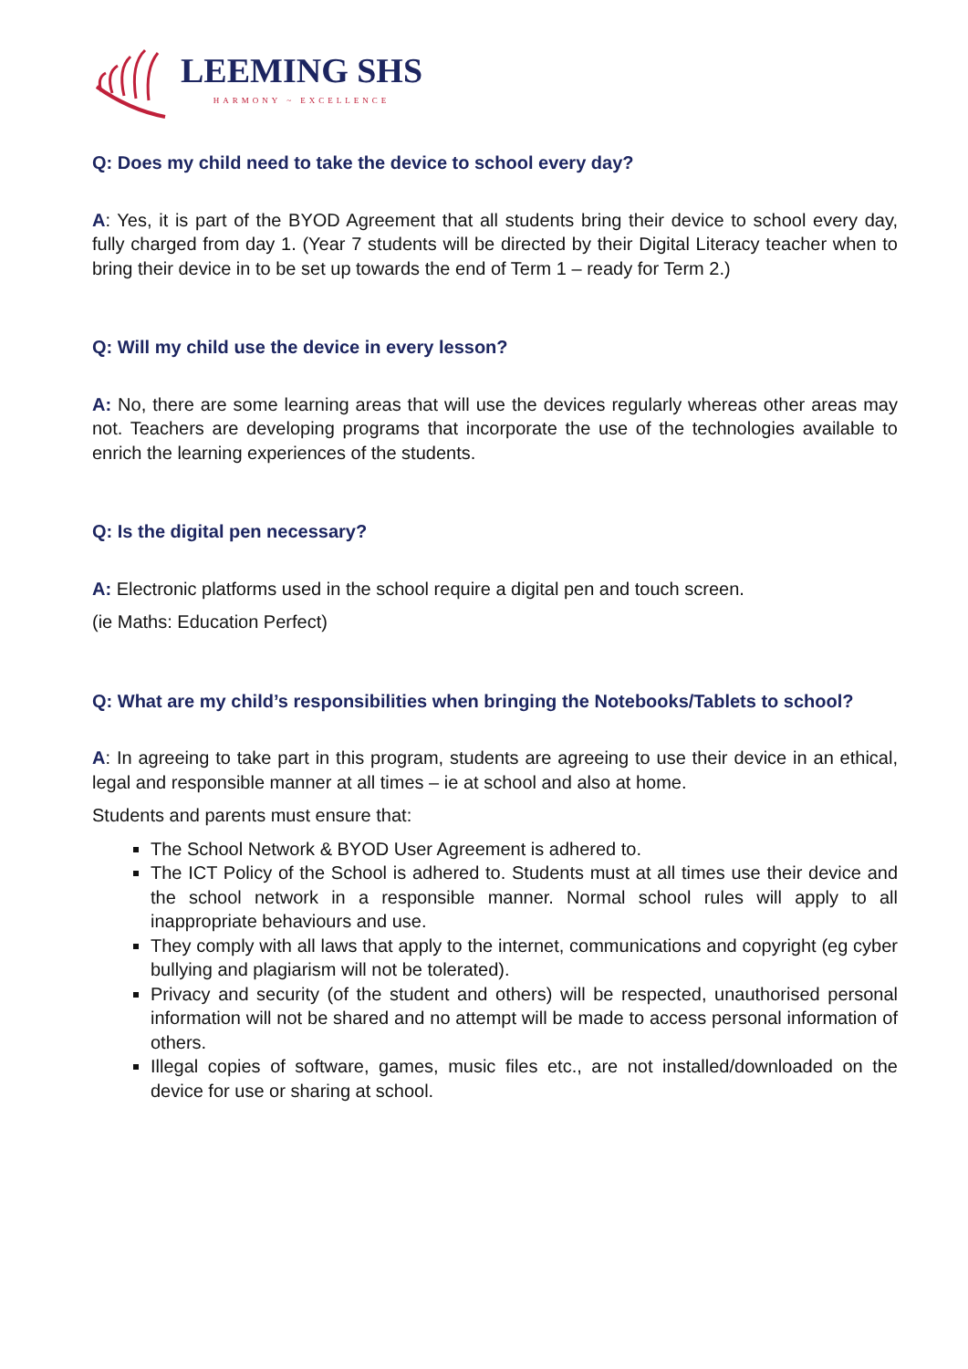LEEMING SHS
HARMONY ~ EXCELLENCE
Q: Does my child need to take the device to school every day?
A: Yes, it is part of the BYOD Agreement that all students bring their device to school every day, fully charged from day 1. (Year 7 students will be directed by their Digital Literacy teacher when to bring their device in to be set up towards the end of Term 1 – ready for Term 2.)
Q: Will my child use the device in every lesson?
A: No, there are some learning areas that will use the devices regularly whereas other areas may not. Teachers are developing programs that incorporate the use of the technologies available to enrich the learning experiences of the students.
Q: Is the digital pen necessary?
A: Electronic platforms used in the school require a digital pen and touch screen.
(ie Maths: Education Perfect)
Q: What are my child’s responsibilities when bringing the Notebooks/Tablets to school?
A: In agreeing to take part in this program, students are agreeing to use their device in an ethical, legal and responsible manner at all times – ie at school and also at home.
Students and parents must ensure that:
The School Network & BYOD User Agreement is adhered to.
The ICT Policy of the School is adhered to. Students must at all times use their device and the school network in a responsible manner. Normal school rules will apply to all inappropriate behaviours and use.
They comply with all laws that apply to the internet, communications and copyright (eg cyber bullying and plagiarism will not be tolerated).
Privacy and security (of the student and others) will be respected, unauthorised personal information will not be shared and no attempt will be made to access personal information of others.
Illegal copies of software, games, music files etc., are not installed/downloaded on the device for use or sharing at school.